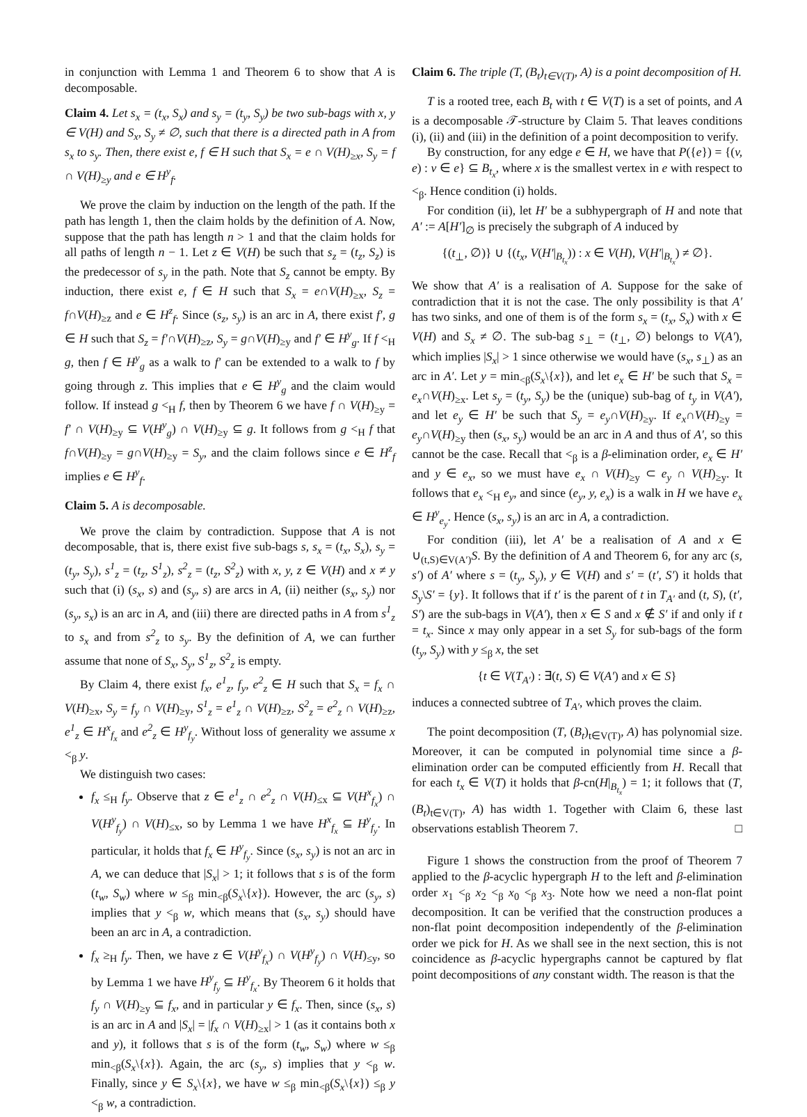in conjunction with Lemma 1 and Theorem 6 to show that A is decomposable.
Claim 4. Let s<sub>x</sub> = (t<sub>x</sub>, S<sub>x</sub>) and s<sub>y</sub> = (t<sub>y</sub>, S<sub>y</sub>) be two sub-bags with x, y ∈ V(H) and S<sub>x</sub>, S<sub>y</sub> ≠ ∅, such that there is a directed path in A from s<sub>x</sub> to s<sub>y</sub>. Then, there exist e, f ∈ H such that S<sub>x</sub> = e ∩ V(H)<sub>≥x</sub>, S<sub>y</sub> = f ∩ V(H)<sub>≥y</sub> and e ∈ H<sup>y</sup><sub>f</sub>.
We prove the claim by induction on the length of the path. If the path has length 1, then the claim holds by the definition of A. Now, suppose that the path has length n > 1 and that the claim holds for all paths of length n − 1. Let z ∈ V(H) be such that s<sub>z</sub> = (t<sub>z</sub>, S<sub>z</sub>) is the predecessor of s<sub>y</sub> in the path. Note that S<sub>z</sub> cannot be empty. By induction, there exist e, f ∈ H such that S<sub>x</sub> = e∩V(H)<sub>≥x</sub>, S<sub>z</sub> = f∩V(H)<sub>≥z</sub> and e ∈ H<sup>z</sup><sub>f</sub>. Since (s<sub>z</sub>, s<sub>y</sub>) is an arc in A, there exist f′, g ∈ H such that S<sub>z</sub> = f′∩V(H)<sub>≥z</sub>, S<sub>y</sub> = g∩V(H)<sub>≥y</sub> and f′ ∈ H<sup>y</sup><sub>g</sub>. If f <<sub>H</sub> g, then f ∈ H<sup>y</sup><sub>g</sub> as a walk to f′ can be extended to a walk to f by going through z. This implies that e ∈ H<sup>y</sup><sub>g</sub> and the claim would follow. If instead g <<sub>H</sub> f, then by Theorem 6 we have f ∩ V(H)<sub>≥y</sub> = f′ ∩ V(H)<sub>≥y</sub> ⊆ V(H<sup>y</sup><sub>g</sub>) ∩ V(H)<sub>≥y</sub> ⊆ g. It follows from g <<sub>H</sub> f that f∩V(H)<sub>≥y</sub> = g∩V(H)<sub>≥y</sub> = S<sub>y</sub>, and the claim follows since e ∈ H<sup>z</sup><sub>f</sub> implies e ∈ H<sup>y</sup><sub>f</sub>.
Claim 5. A is decomposable.
We prove the claim by contradiction. Suppose that A is not decomposable, that is, there exist five sub-bags s, s<sub>x</sub> = (t<sub>x</sub>, S<sub>x</sub>), s<sub>y</sub> = (t<sub>y</sub>, S<sub>y</sub>), s<sup>1</sup><sub>z</sub> = (t<sub>z</sub>, S<sup>1</sup><sub>z</sub>), s<sup>2</sup><sub>z</sub> = (t<sub>z</sub>, S<sup>2</sup><sub>z</sub>) with x, y, z ∈ V(H) and x ≠ y such that (i) (s<sub>x</sub>, s) and (s<sub>y</sub>, s) are arcs in A, (ii) neither (s<sub>x</sub>, s<sub>y</sub>) nor (s<sub>y</sub>, s<sub>x</sub>) is an arc in A, and (iii) there are directed paths in A from s<sup>1</sup><sub>z</sub> to s<sub>x</sub> and from s<sup>2</sup><sub>z</sub> to s<sub>y</sub>. By the definition of A, we can further assume that none of S<sub>x</sub>, S<sub>y</sub>, S<sup>1</sup><sub>z</sub>, S<sup>2</sup><sub>z</sub> is empty.
By Claim 4, there exist f<sub>x</sub>, e<sup>1</sup><sub>z</sub>, f<sub>y</sub>, e<sup>2</sup><sub>z</sub> ∈ H such that S<sub>x</sub> = f<sub>x</sub> ∩ V(H)<sub>≥x</sub>, S<sub>y</sub> = f<sub>y</sub> ∩ V(H)<sub>≥y</sub>, S<sup>1</sup><sub>z</sub> = e<sup>1</sup><sub>z</sub> ∩ V(H)<sub>≥z</sub>, S<sup>2</sup><sub>z</sub> = e<sup>2</sup><sub>z</sub> ∩ V(H)<sub>≥z</sub>, e<sup>1</sup><sub>z</sub> ∈ H<sup>x</sup><sub>f<sub>x</sub></sub> and e<sup>2</sup><sub>z</sub> ∈ H<sup>y</sup><sub>f<sub>y</sub></sub>. Without loss of generality we assume x <<sub>β</sub> y.
We distinguish two cases:
f<sub>x</sub> ≤<sub>H</sub> f<sub>y</sub>. Observe that z ∈ e<sup>1</sup><sub>z</sub> ∩ e<sup>2</sup><sub>z</sub> ∩ V(H)<sub>≤x</sub> ⊆ V(H<sup>x</sup><sub>f<sub>x</sub></sub>) ∩ V(H<sup>y</sup><sub>f<sub>y</sub></sub>) ∩ V(H)<sub>≤x</sub>, so by Lemma 1 we have H<sup>x</sup><sub>f<sub>x</sub></sub> ⊆ H<sup>y</sup><sub>f<sub>y</sub></sub>. In particular, it holds that f<sub>x</sub> ∈ H<sup>y</sup><sub>f<sub>y</sub></sub>. Since (s<sub>x</sub>, s<sub>y</sub>) is not an arc in A, we can deduce that |S<sub>x</sub>| > 1; it follows that s is of the form (t<sub>w</sub>, S<sub>w</sub>) where w ≤<sub>β</sub> min<sub><β</sub>(S<sub>x</sub>\{x}). However, the arc (s<sub>y</sub>, s) implies that y <<sub>β</sub> w, which means that (s<sub>x</sub>, s<sub>y</sub>) should have been an arc in A, a contradiction.
f<sub>x</sub> ≥<sub>H</sub> f<sub>y</sub>. Then, we have z ∈ V(H<sup>y</sup><sub>f<sub>x</sub></sub>) ∩ V(H<sup>y</sup><sub>f<sub>y</sub></sub>) ∩ V(H)<sub>≤y</sub>, so by Lemma 1 we have H<sup>y</sup><sub>f<sub>y</sub></sub> ⊆ H<sup>y</sup><sub>f<sub>x</sub></sub>. By Theorem 6 it holds that f<sub>y</sub> ∩ V(H)<sub>≥y</sub> ⊆ f<sub>x</sub>, and in particular y ∈ f<sub>x</sub>. Then, since (s<sub>x</sub>, s) is an arc in A and |S<sub>x</sub>| = |f<sub>x</sub> ∩ V(H)<sub>≥x</sub>| > 1 (as it contains both x and y), it follows that s is of the form (t<sub>w</sub>, S<sub>w</sub>) where w ≤<sub>β</sub> min<sub><β</sub>(S<sub>x</sub>\{x}). Again, the arc (s<sub>y</sub>, s) implies that y <<sub>β</sub> w. Finally, since y ∈ S<sub>x</sub>\{x}, we have w ≤<sub>β</sub> min<sub><β</sub>(S<sub>x</sub>\{x}) ≤<sub>β</sub> y <<sub>β</sub> w, a contradiction.
Claim 6. The triple (T, (B<sub>t</sub>)<sub>t∈V(T)</sub>, A) is a point decomposition of H.
T is a rooted tree, each B<sub>t</sub> with t ∈ V(T) is a set of points, and A is a decomposable 𝒯-structure by Claim 5. That leaves conditions (i), (ii) and (iii) in the definition of a point decomposition to verify.
By construction, for any edge e ∈ H, we have that P({e}) = {(v, e) : v ∈ e} ⊆ B<sub>t<sub>x</sub></sub>, where x is the smallest vertex in e with respect to <<sub>β</sub>. Hence condition (i) holds.
For condition (ii), let H′ be a subhypergraph of H and note that A′ := A[H′]<sub>∅</sub> is precisely the subgraph of A induced by
{(t<sub>⊥</sub>, ∅)} ∪ {(t<sub>x</sub>, V(H′|<sub>B<sub>t<sub>x</sub></sub></sub>)) : x ∈ V(H), V(H′|<sub>B<sub>t<sub>x</sub></sub></sub>) ≠ ∅}.
We show that A′ is a realisation of A. Suppose for the sake of contradiction that it is not the case. The only possibility is that A′ has two sinks, and one of them is of the form s<sub>x</sub> = (t<sub>x</sub>, S<sub>x</sub>) with x ∈ V(H) and S<sub>x</sub> ≠ ∅. The sub-bag s<sub>⊥</sub> = (t<sub>⊥</sub>, ∅) belongs to V(A′), which implies |S<sub>x</sub>| > 1 since otherwise we would have (s<sub>x</sub>, s<sub>⊥</sub>) as an arc in A′. Let y = min<sub><β</sub>(S<sub>x</sub>\{x}), and let e<sub>x</sub> ∈ H′ be such that S<sub>x</sub> = e<sub>x</sub>∩V(H)<sub>≥x</sub>. Let s<sub>y</sub> = (t<sub>y</sub>, S<sub>y</sub>) be the (unique) sub-bag of t<sub>y</sub> in V(A′), and let e<sub>y</sub> ∈ H′ be such that S<sub>y</sub> = e<sub>y</sub>∩V(H)<sub>≥y</sub>. If e<sub>x</sub>∩V(H)<sub>≥y</sub> = e<sub>y</sub>∩V(H)<sub>≥y</sub> then (s<sub>x</sub>, s<sub>y</sub>) would be an arc in A and thus of A′, so this cannot be the case. Recall that <<sub>β</sub> is a β-elimination order, e<sub>x</sub> ∈ H′ and y ∈ e<sub>x</sub>, so we must have e<sub>x</sub> ∩ V(H)<sub>≥y</sub> ⊂ e<sub>y</sub> ∩ V(H)<sub>≥y</sub>. It follows that e<sub>x</sub> <<sub>H</sub> e<sub>y</sub>, and since (e<sub>y</sub>, y, e<sub>x</sub>) is a walk in H we have e<sub>x</sub> ∈ H<sup>y</sup><sub>e<sub>y</sub></sub>. Hence (s<sub>x</sub>, s<sub>y</sub>) is an arc in A, a contradiction.
For condition (iii), let A′ be a realisation of A and x ∈ ∪<sub>(t,S)∈V(A′)</sub>S. By the definition of A and Theorem 6, for any arc (s, s′) of A′ where s = (t<sub>y</sub>, S<sub>y</sub>), y ∈ V(H) and s′ = (t′, S′) it holds that S<sub>y</sub>\S′ = {y}. It follows that if t′ is the parent of t in T<sub>A′</sub> and (t, S), (t′, S′) are the sub-bags in V(A′), then x ∈ S and x ∉ S′ if and only if t = t<sub>x</sub>. Since x may only appear in a set S<sub>y</sub> for sub-bags of the form (t<sub>y</sub>, S<sub>y</sub>) with y ≤<sub>β</sub> x, the set
{t ∈ V(T<sub>A′</sub>) : ∃(t, S) ∈ V(A′) and x ∈ S}
induces a connected subtree of T<sub>A′</sub>, which proves the claim.
The point decomposition (T, (B<sub>t</sub>)<sub>t∈V(T)</sub>, A) has polynomial size. Moreover, it can be computed in polynomial time since a β-elimination order can be computed efficiently from H. Recall that for each t<sub>x</sub> ∈ V(T) it holds that β-cn(H|<sub>B<sub>t<sub>x</sub></sub></sub>) = 1; it follows that (T, (B<sub>t</sub>)<sub>t∈V(T)</sub>, A) has width 1. Together with Claim 6, these last observations establish Theorem 7. □
Figure 1 shows the construction from the proof of Theorem 7 applied to the β-acyclic hypergraph H to the left and β-elimination order x<sub>1</sub> <<sub>β</sub> x<sub>2</sub> <<sub>β</sub> x<sub>0</sub> <<sub>β</sub> x<sub>3</sub>. Note how we need a non-flat point decomposition. It can be verified that the construction produces a non-flat point decomposition independently of the β-elimination order we pick for H. As we shall see in the next section, this is not coincidence as β-acyclic hypergraphs cannot be captured by flat point decompositions of any constant width. The reason is that the